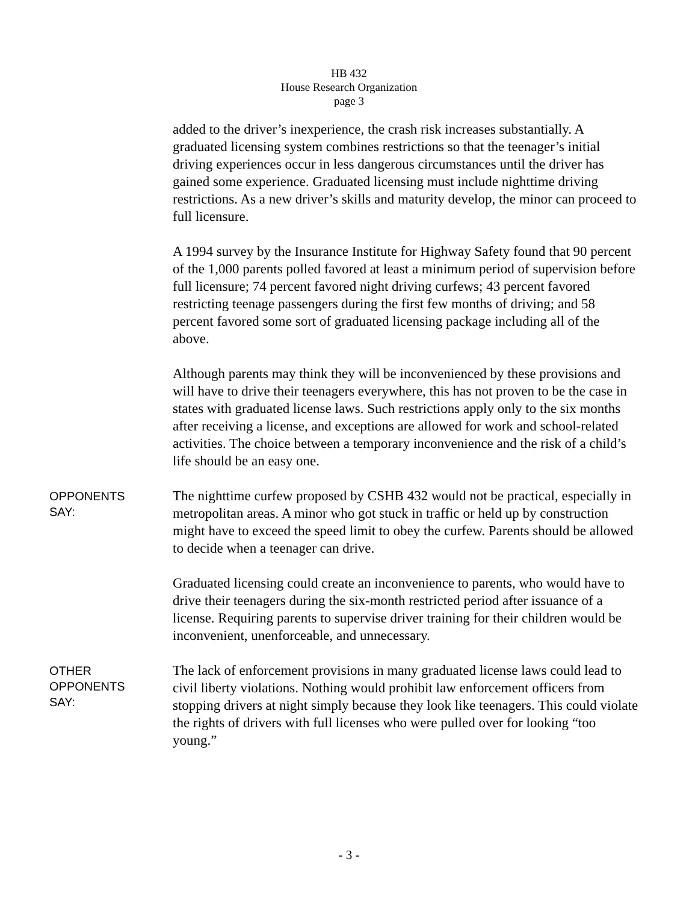HB 432
House Research Organization
page 3
added to the driver’s inexperience, the crash risk increases substantially. A graduated licensing system combines restrictions so that the teenager’s initial driving experiences occur in less dangerous circumstances until the driver has gained some experience. Graduated licensing must include nighttime driving restrictions. As a new driver’s skills and maturity develop, the minor can proceed to full licensure.
A 1994 survey by the Insurance Institute for Highway Safety found that 90 percent of the 1,000 parents polled favored at least a minimum period of supervision before full licensure; 74 percent favored night driving curfews; 43 percent favored restricting teenage passengers during the first few months of driving; and 58 percent favored some sort of graduated licensing package including all of the above.
Although parents may think they will be inconvenienced by these provisions and will have to drive their teenagers everywhere, this has not proven to be the case in states with graduated license laws. Such restrictions apply only to the six months after receiving a license, and exceptions are allowed for work and school-related activities. The choice between a temporary inconvenience and the risk of a child’s life should be an easy one.
OPPONENTS
SAY:
The nighttime curfew proposed by CSHB 432 would not be practical, especially in metropolitan areas. A minor who got stuck in traffic or held up by construction might have to exceed the speed limit to obey the curfew. Parents should be allowed to decide when a teenager can drive.
Graduated licensing could create an inconvenience to parents, who would have to drive their teenagers during the six-month restricted period after issuance of a license. Requiring parents to supervise driver training for their children would be inconvenient, unenforceable, and unnecessary.
OTHER
OPPONENTS
SAY:
The lack of enforcement provisions in many graduated license laws could lead to civil liberty violations. Nothing would prohibit law enforcement officers from stopping drivers at night simply because they look like teenagers. This could violate the rights of drivers with full licenses who were pulled over for looking “too young.”
- 3 -